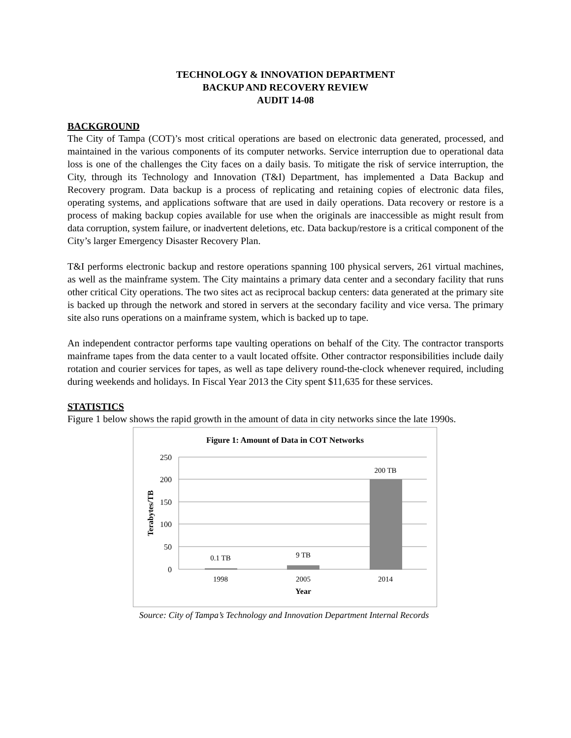TECHNOLOGY & INNOVATION DEPARTMENT
BACKUP AND RECOVERY REVIEW
AUDIT 14-08
BACKGROUND
The City of Tampa (COT)’s most critical operations are based on electronic data generated, processed, and maintained in the various components of its computer networks. Service interruption due to operational data loss is one of the challenges the City faces on a daily basis. To mitigate the risk of service interruption, the City, through its Technology and Innovation (T&I) Department, has implemented a Data Backup and Recovery program. Data backup is a process of replicating and retaining copies of electronic data files, operating systems, and applications software that are used in daily operations. Data recovery or restore is a process of making backup copies available for use when the originals are inaccessible as might result from data corruption, system failure, or inadvertent deletions, etc. Data backup/restore is a critical component of the City’s larger Emergency Disaster Recovery Plan.
T&I performs electronic backup and restore operations spanning 100 physical servers, 261 virtual machines, as well as the mainframe system. The City maintains a primary data center and a secondary facility that runs other critical City operations. The two sites act as reciprocal backup centers: data generated at the primary site is backed up through the network and stored in servers at the secondary facility and vice versa. The primary site also runs operations on a mainframe system, which is backed up to tape.
An independent contractor performs tape vaulting operations on behalf of the City. The contractor transports mainframe tapes from the data center to a vault located offsite. Other contractor responsibilities include daily rotation and courier services for tapes, as well as tape delivery round-the-clock whenever required, including during weekends and holidays. In Fiscal Year 2013 the City spent $11,635 for these services.
STATISTICS
Figure 1 below shows the rapid growth in the amount of data in city networks since the late 1990s.
Figure 1: Amount of Data in COT Networks
250
200
150
100
50
0
Terabytes/TB
0.1 TB
9 TB
200 TB
1998
2005
2014
Year
Source: City of Tampa’s Technology and Innovation Department Internal Records